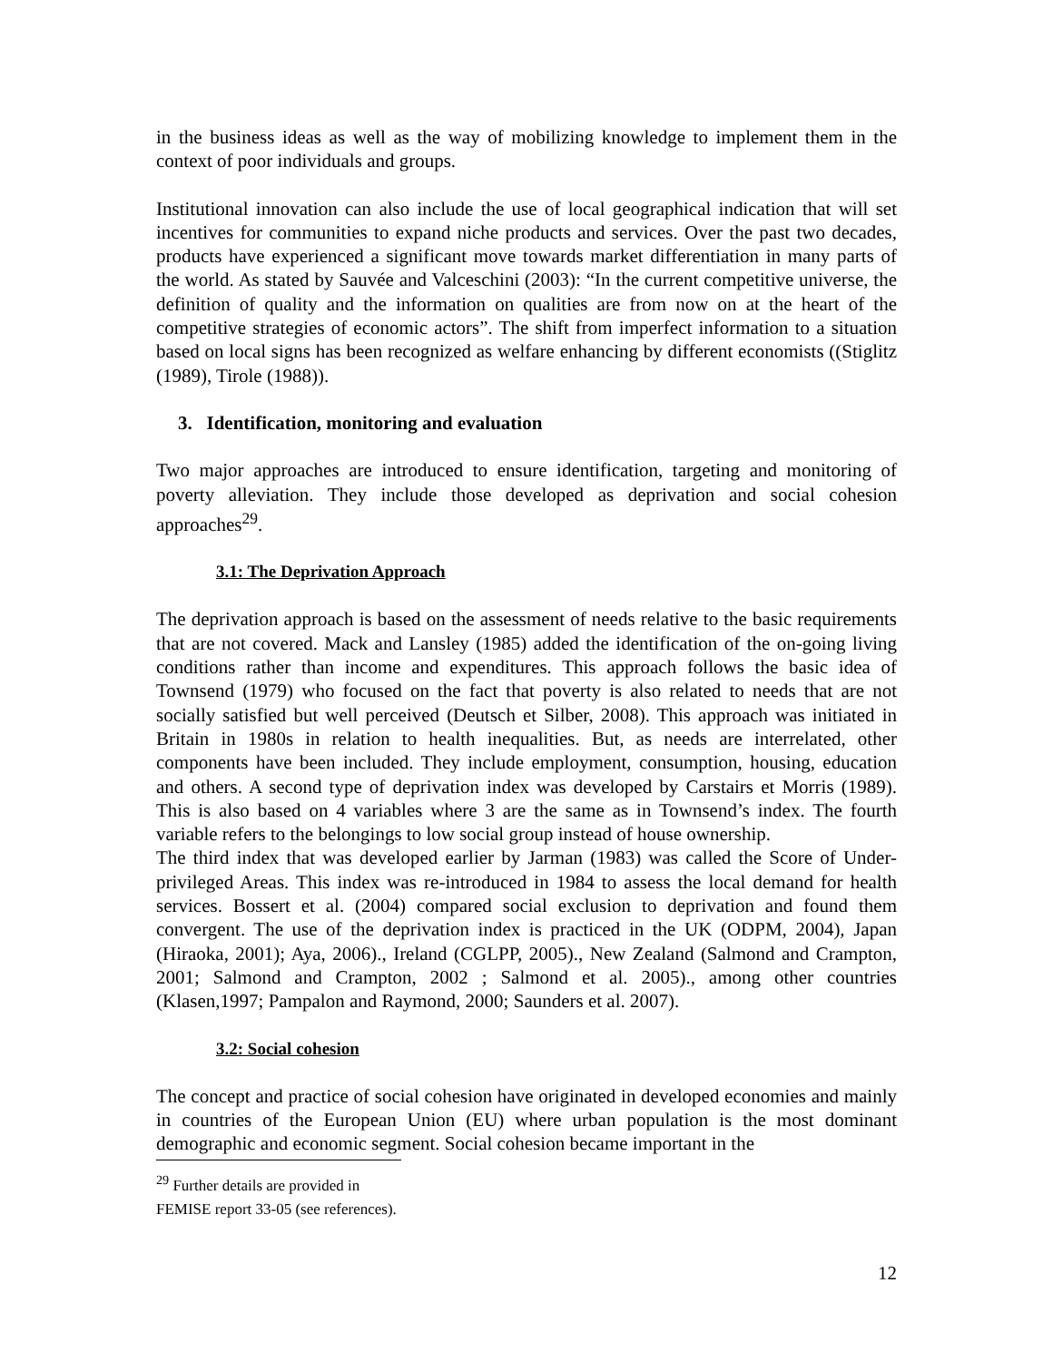in the business ideas as well as the way of mobilizing knowledge to implement them in the context of poor individuals and groups.
Institutional innovation can also include the use of local geographical indication that will set incentives for communities to expand niche products and services. Over the past two decades, products have experienced a significant move towards market differentiation in many parts of the world. As stated by Sauvée and Valceschini (2003): “In the current competitive universe, the definition of quality and the information on qualities are from now on at the heart of the competitive strategies of economic actors”. The shift from imperfect information to a situation based on local signs has been recognized as welfare enhancing by different economists ((Stiglitz (1989), Tirole (1988)).
3. Identification, monitoring and evaluation
Two major approaches are introduced to ensure identification, targeting and monitoring of poverty alleviation. They include those developed as deprivation and social cohesion approaches<sup>29</sup>.
3.1: The Deprivation Approach
The deprivation approach is based on the assessment of needs relative to the basic requirements that are not covered. Mack and Lansley (1985) added the identification of the on-going living conditions rather than income and expenditures. This approach follows the basic idea of Townsend (1979) who focused on the fact that poverty is also related to needs that are not socially satisfied but well perceived (Deutsch et Silber, 2008). This approach was initiated in Britain in 1980s in relation to health inequalities. But, as needs are interrelated, other components have been included. They include employment, consumption, housing, education and others. A second type of deprivation index was developed by Carstairs et Morris (1989). This is also based on 4 variables where 3 are the same as in Townsend’s index. The fourth variable refers to the belongings to low social group instead of house ownership.
The third index that was developed earlier by Jarman (1983) was called the Score of Under-privileged Areas. This index was re-introduced in 1984 to assess the local demand for health services. Bossert et al. (2004) compared social exclusion to deprivation and found them convergent. The use of the deprivation index is practiced in the UK (ODPM, 2004), Japan (Hiraoka, 2001); Aya, 2006)., Ireland (CGLPP, 2005)., New Zealand (Salmond and Crampton, 2001; Salmond and Crampton, 2002 ; Salmond et al. 2005)., among other countries (Klasen,1997; Pampalon and Raymond, 2000; Saunders et al. 2007).
3.2: Social cohesion
The concept and practice of social cohesion have originated in developed economies and mainly in countries of the European Union (EU) where urban population is the most dominant demographic and economic segment. Social cohesion became important in the
<sup>29</sup> Further details are provided in FEMISE report 33-05 (see references).
12